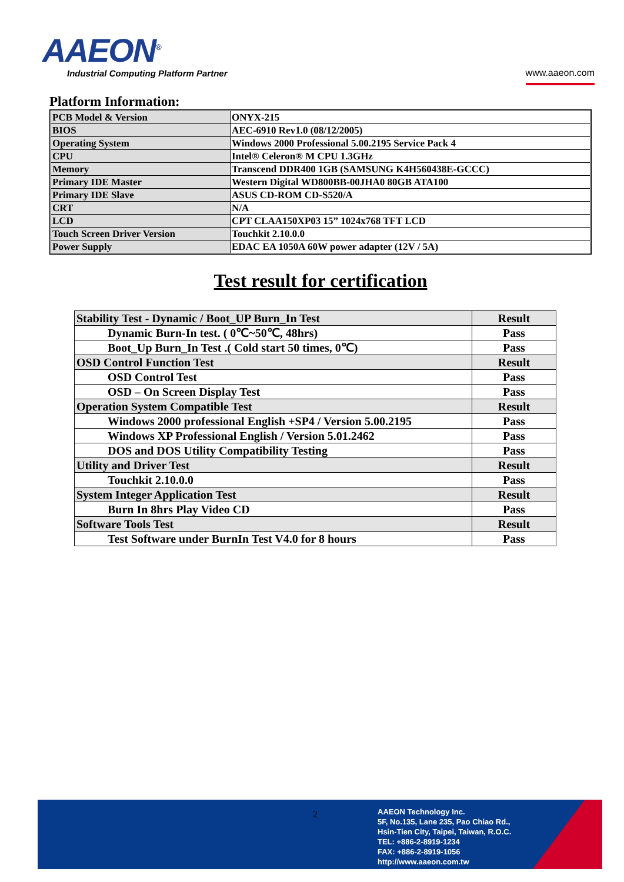AAEON<sup>®</sup>
Industrial Computing Platform Partner
www.aaeon.com
Platform Information:
| PCB Model & Version | ONYX-215 |
| BIOS | AEC-6910 Rev1.0 (08/12/2005) |
| Operating System | Windows 2000 Professional 5.00.2195 Service Pack 4 |
| CPU | Intel® Celeron® M CPU 1.3GHz |
| Memory | Transcend DDR400 1GB (SAMSUNG K4H560438E-GCCC) |
| Primary IDE Master | Western Digital WD800BB-00JHA0 80GB ATA100 |
| Primary IDE Slave | ASUS CD-ROM CD-S520/A |
| CRT | N/A |
| LCD | CPT CLAA150XP03 15” 1024x768 TFT LCD |
| Touch Screen Driver Version | Touchkit 2.10.0.0 |
| Power Supply | EDAC EA 1050A 60W power adapter (12V / 5A) |
Test result for certification
| Stability Test - Dynamic / Boot_UP Burn_In Test | Result |
| Dynamic Burn-In test. ( 0℃~50℃, 48hrs) | Pass |
| Boot_Up Burn_In Test .( Cold start 50 times, 0℃) | Pass |
| OSD Control Function Test | Result |
| OSD Control Test | Pass |
| OSD – On Screen Display Test | Pass |
| Operation System Compatible Test | Result |
| Windows 2000 professional English +SP4 / Version 5.00.2195 | Pass |
| Windows XP Professional English / Version 5.01.2462 | Pass |
| DOS and DOS Utility Compatibility Testing | Pass |
| Utility and Driver Test | Result |
| Touchkit 2.10.0.0 | Pass |
| System Integer Application Test | Result |
| Burn In 8hrs Play Video CD | Pass |
| Software Tools Test | Result |
| Test Software under BurnIn Test V4.0 for 8 hours | Pass |
2
AAEON Technology Inc.
5F, No.135, Lane 235, Pao Chiao Rd.,
Hsin-Tien City, Taipei, Taiwan, R.O.C.
TEL: +886-2-8919-1234
FAX: +886-2-8919-1056
http://www.aaeon.com.tw